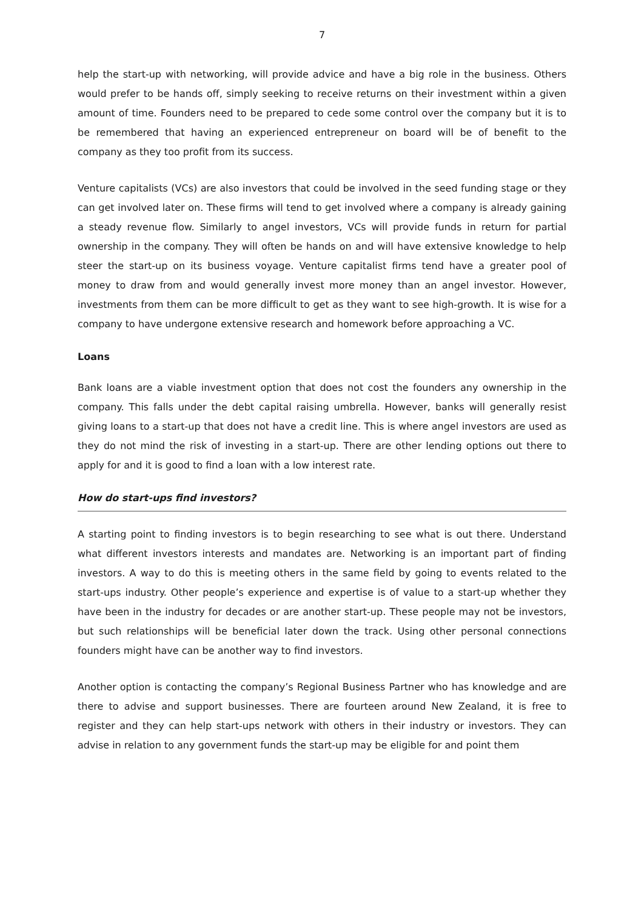7
help the start-up with networking, will provide advice and have a big role in the business. Others would prefer to be hands off, simply seeking to receive returns on their investment within a given amount of time. Founders need to be prepared to cede some control over the company but it is to be remembered that having an experienced entrepreneur on board will be of benefit to the company as they too profit from its success.
Venture capitalists (VCs) are also investors that could be involved in the seed funding stage or they can get involved later on. These firms will tend to get involved where a company is already gaining a steady revenue flow. Similarly to angel investors, VCs will provide funds in return for partial ownership in the company. They will often be hands on and will have extensive knowledge to help steer the start-up on its business voyage. Venture capitalist firms tend have a greater pool of money to draw from and would generally invest more money than an angel investor. However, investments from them can be more difficult to get as they want to see high-growth. It is wise for a company to have undergone extensive research and homework before approaching a VC.
Loans
Bank loans are a viable investment option that does not cost the founders any ownership in the company. This falls under the debt capital raising umbrella. However, banks will generally resist giving loans to a start-up that does not have a credit line. This is where angel investors are used as they do not mind the risk of investing in a start-up. There are other lending options out there to apply for and it is good to find a loan with a low interest rate.
How do start-ups find investors?
A starting point to finding investors is to begin researching to see what is out there. Understand what different investors interests and mandates are. Networking is an important part of finding investors. A way to do this is meeting others in the same field by going to events related to the start-ups industry. Other people’s experience and expertise is of value to a start-up whether they have been in the industry for decades or are another start-up. These people may not be investors, but such relationships will be beneficial later down the track. Using other personal connections founders might have can be another way to find investors.
Another option is contacting the company’s Regional Business Partner who has knowledge and are there to advise and support businesses. There are fourteen around New Zealand, it is free to register and they can help start-ups network with others in their industry or investors. They can advise in relation to any government funds the start-up may be eligible for and point them